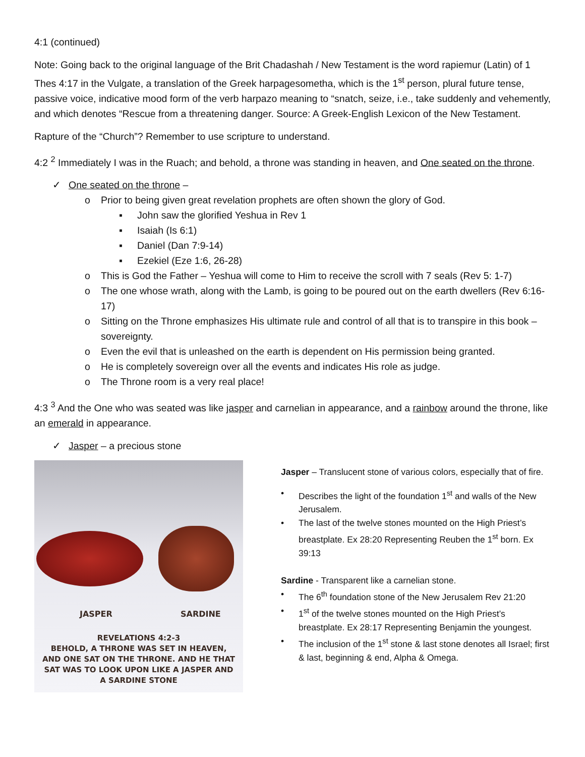4:1 (continued)
Note: Going back to the original language of the Brit Chadashah / New Testament is the word rapiemur (Latin) of 1 Thes 4:17 in the Vulgate, a translation of the Greek harpagesometha, which is the 1<sup>st</sup> person, plural future tense, passive voice, indicative mood form of the verb harpazo meaning to “snatch, seize, i.e., take suddenly and vehemently, and which denotes “Rescue from a threatening danger. Source: A Greek-English Lexicon of the New Testament.
Rapture of the “Church”? Remember to use scripture to understand.
4:2 <sup>2</sup> Immediately I was in the Ruach; and behold, a throne was standing in heaven, and One seated on the throne.
✓ One seated on the throne –
o Prior to being given great revelation prophets are often shown the glory of God.
▪ John saw the glorified Yeshua in Rev 1
▪ Isaiah (Is 6:1)
▪ Daniel (Dan 7:9-14)
▪ Ezekiel (Eze 1:6, 26-28)
o This is God the Father – Yeshua will come to Him to receive the scroll with 7 seals (Rev 5: 1-7)
o The one whose wrath, along with the Lamb, is going to be poured out on the earth dwellers (Rev 6:16-17)
o Sitting on the Throne emphasizes His ultimate rule and control of all that is to transpire in this book – sovereignty.
o Even the evil that is unleashed on the earth is dependent on His permission being granted.
o He is completely sovereign over all the events and indicates His role as judge.
o The Throne room is a very real place!
4:3 <sup>3</sup> And the One who was seated was like jasper and carnelian in appearance, and a rainbow around the throne, like an emerald in appearance.
✓ Jasper – a precious stone
JASPER SARDINE
REVELATIONS 4:2-3
BEHOLD, A THRONE WAS SET IN HEAVEN,
AND ONE SAT ON THE THRONE. AND HE THAT
SAT WAS TO LOOK UPON LIKE A JASPER AND
A SARDINE STONE
Jasper – Translucent stone of various colors, especially that of fire.
• Describes the light of the foundation 1<sup>st</sup> and walls of the New Jerusalem.
• The last of the twelve stones mounted on the High Priest’s breastplate. Ex 28:20 Representing Reuben the 1<sup>st</sup> born. Ex 39:13
Sardine - Transparent like a carnelian stone.
• The 6<sup>th</sup> foundation stone of the New Jerusalem Rev 21:20
• 1<sup>st</sup> of the twelve stones mounted on the High Priest’s breastplate. Ex 28:17 Representing Benjamin the youngest.
• The inclusion of the 1<sup>st</sup> stone & last stone denotes all Israel; first & last, beginning & end, Alpha & Omega.